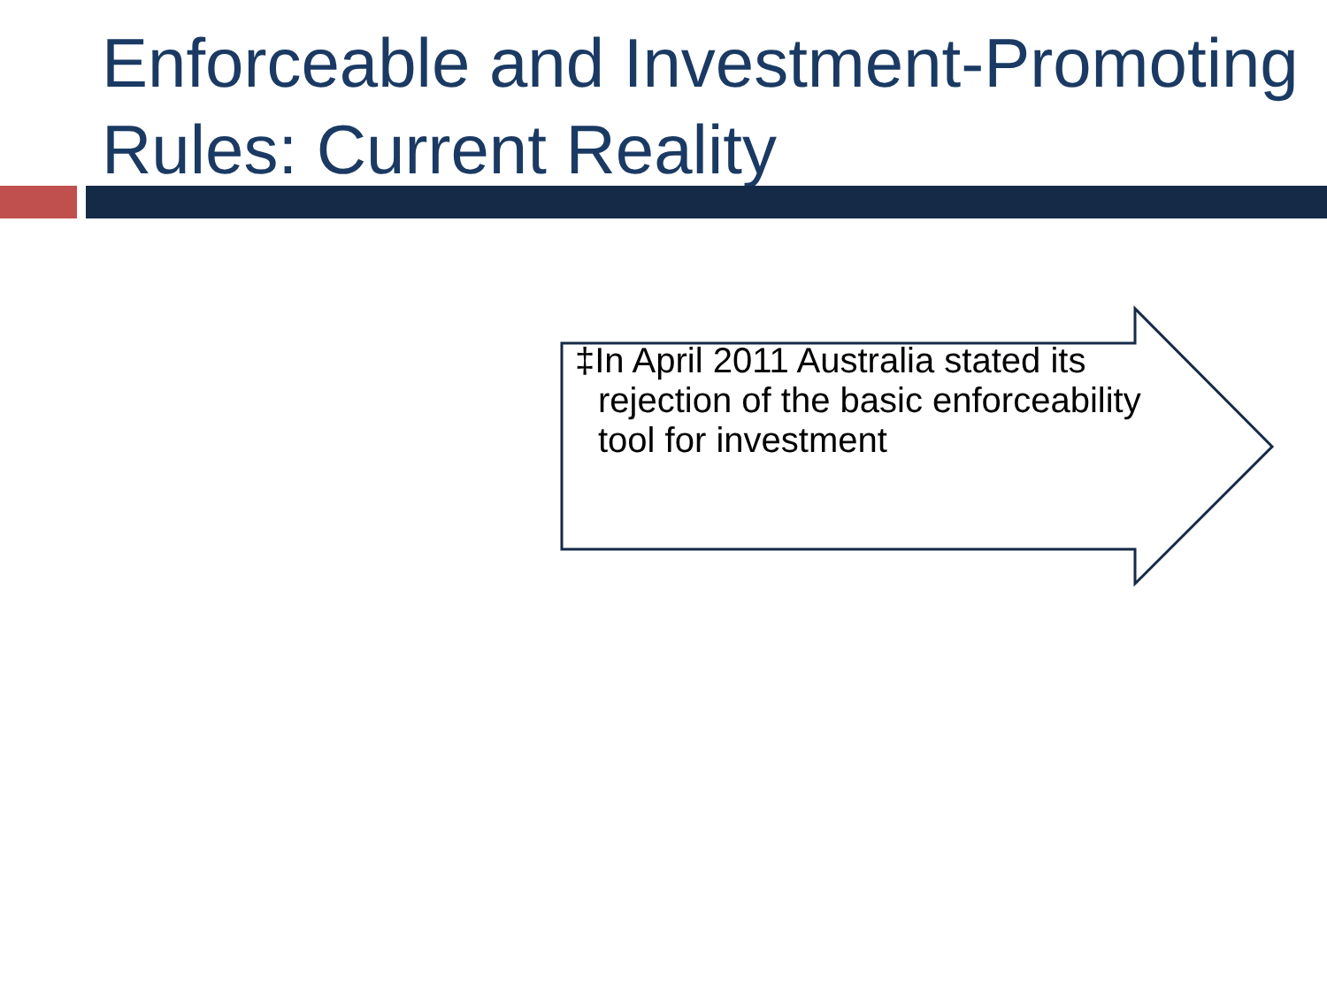Enforceable and Investment-Promoting Rules: Current Reality
‡In April 2011 Australia stated its rejection of the basic enforceability tool for investment